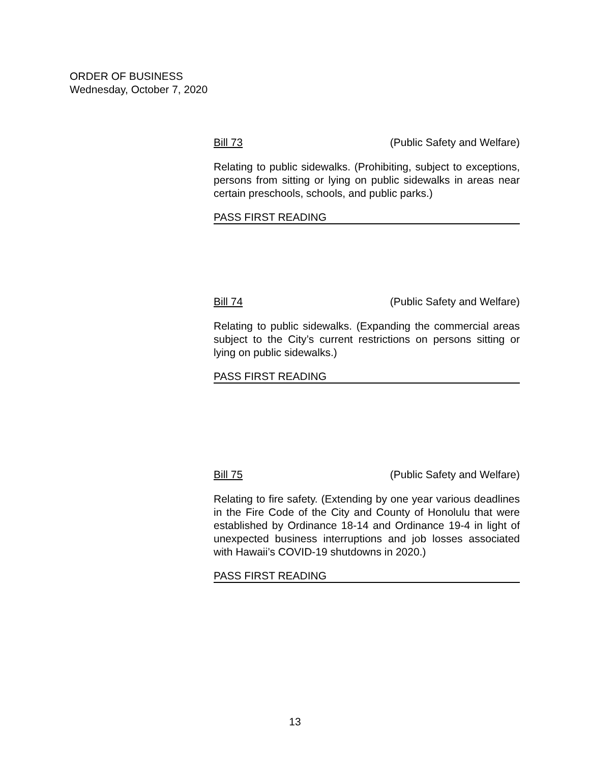ORDER OF BUSINESS
Wednesday, October 7, 2020
Bill 73 (Public Safety and Welfare)
Relating to public sidewalks. (Prohibiting, subject to exceptions, persons from sitting or lying on public sidewalks in areas near certain preschools, schools, and public parks.)
PASS FIRST READING
Bill 74 (Public Safety and Welfare)
Relating to public sidewalks. (Expanding the commercial areas subject to the City’s current restrictions on persons sitting or lying on public sidewalks.)
PASS FIRST READING
Bill 75 (Public Safety and Welfare)
Relating to fire safety. (Extending by one year various deadlines in the Fire Code of the City and County of Honolulu that were established by Ordinance 18-14 and Ordinance 19-4 in light of unexpected business interruptions and job losses associated with Hawaii’s COVID-19 shutdowns in 2020.)
PASS FIRST READING
13